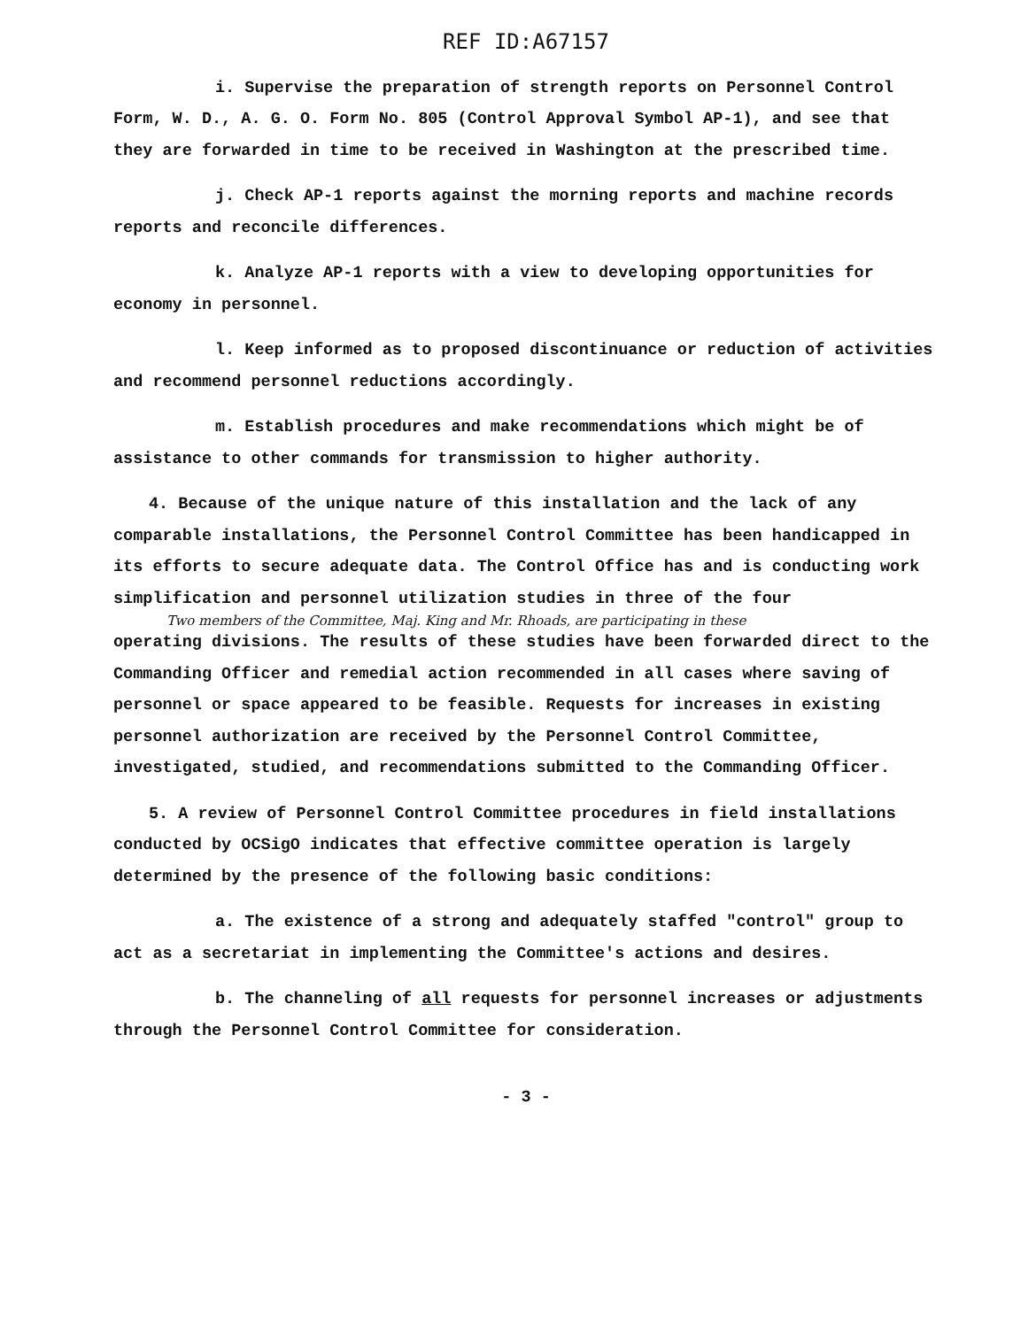REF ID:A67157
i. Supervise the preparation of strength reports on Personnel Control Form, W. D., A. G. O. Form No. 805 (Control Approval Symbol AP-1), and see that they are forwarded in time to be received in Washington at the prescribed time.
j. Check AP-1 reports against the morning reports and machine records reports and reconcile differences.
k. Analyze AP-1 reports with a view to developing opportunities for economy in personnel.
l. Keep informed as to proposed discontinuance or reduction of activities and recommend personnel reductions accordingly.
m. Establish procedures and make recommendations which might be of assistance to other commands for transmission to higher authority.
4. Because of the unique nature of this installation and the lack of any comparable installations, the Personnel Control Committee has been handicapped in its efforts to secure adequate data. The Control Office has and is conducting work simplification and personnel utilization studies in three of the four
Two members of the Committee, Maj. King and Mr. Rhoads, are participating in these
operating divisions. The results of these studies have been forwarded direct to the Commanding Officer and remedial action recommended in all cases where saving of personnel or space appeared to be feasible. Requests for increases in existing personnel authorization are received by the Personnel Control Committee, investigated, studied, and recommendations submitted to the Commanding Officer.
5. A review of Personnel Control Committee procedures in field installations conducted by OCSigO indicates that effective committee operation is largely determined by the presence of the following basic conditions:
a. The existence of a strong and adequately staffed "control" group to act as a secretariat in implementing the Committee's actions and desires.
b. The channeling of all requests for personnel increases or adjustments through the Personnel Control Committee for consideration.
- 3 -